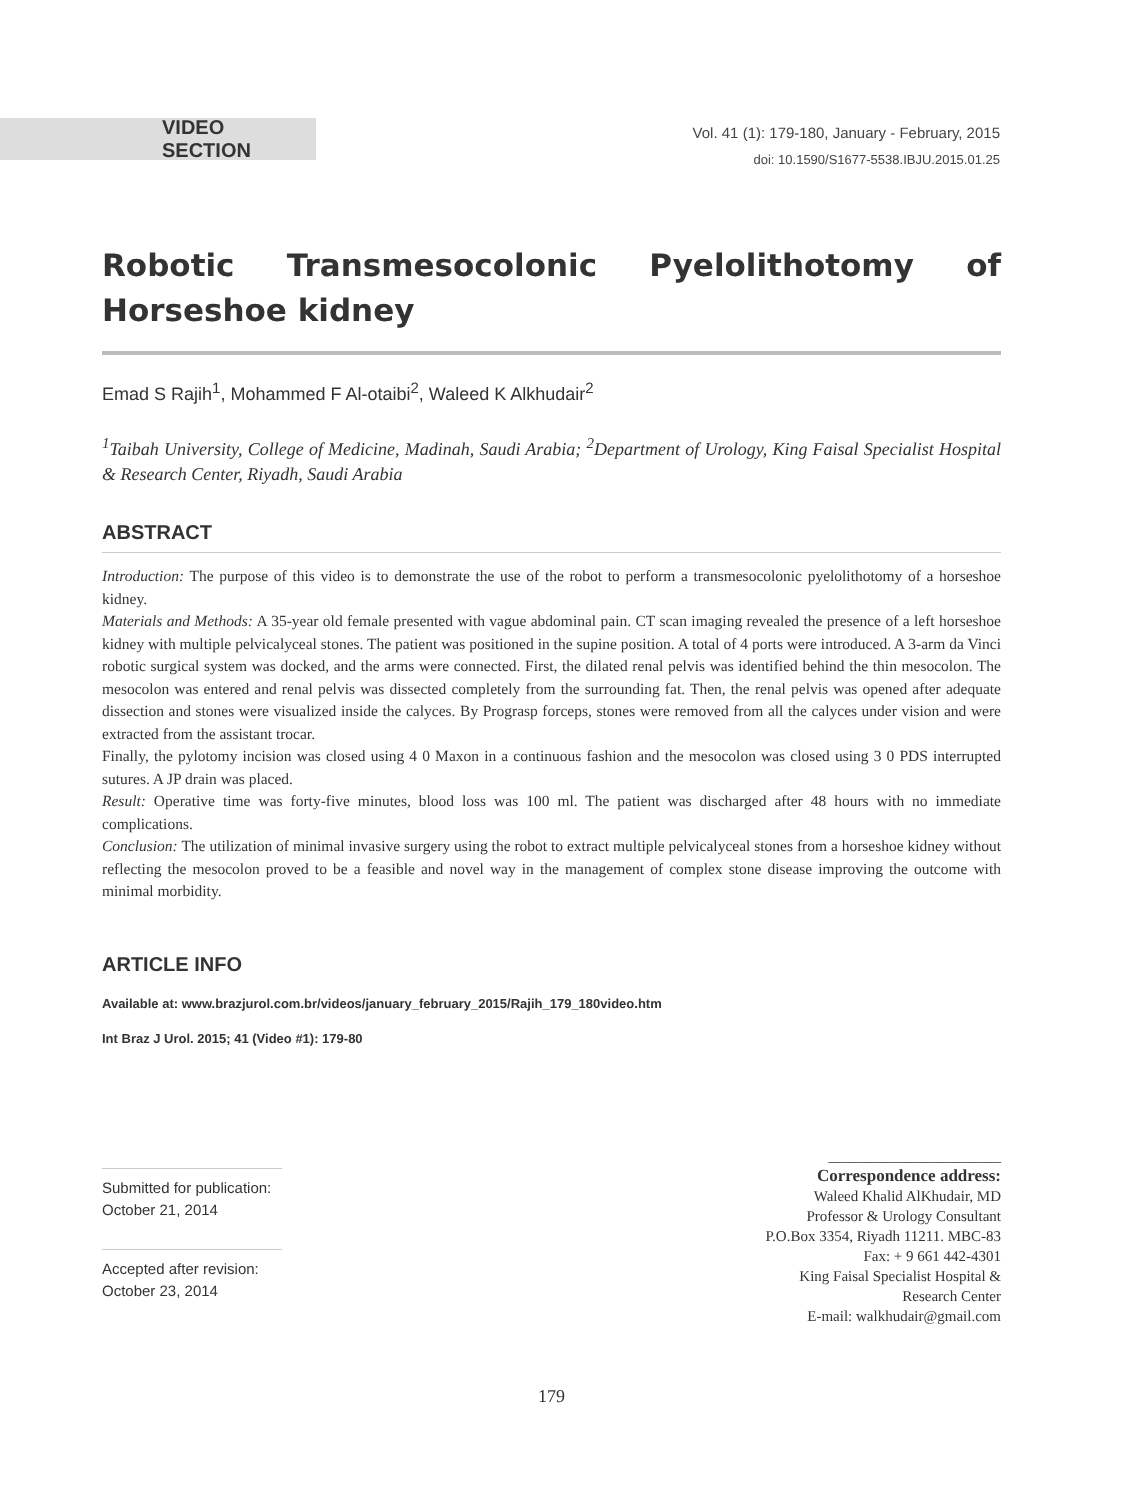VIDEO SECTION
Vol. 41 (1): 179-180, January - February, 2015
doi: 10.1590/S1677-5538.IBJU.2015.01.25
Robotic Transmesocolonic Pyelolithotomy of Horseshoe kidney
Emad S Rajih<sup>1</sup>, Mohammed F Al-otaibi<sup>2</sup>, Waleed K Alkhudair<sup>2</sup>
<sup>1</sup> Taibah University, College of Medicine, Madinah, Saudi Arabia; <sup>2</sup>Department of Urology, King Faisal Specialist Hospital & Research Center, Riyadh, Saudi Arabia
ABSTRACT
Introduction: The purpose of this video is to demonstrate the use of the robot to perform a transmesocolonic pyelolithotomy of a horseshoe kidney.
Materials and Methods: A 35-year old female presented with vague abdominal pain. CT scan imaging revealed the presence of a left horseshoe kidney with multiple pelvicalyceal stones. The patient was positioned in the supine position. A total of 4 ports were introduced. A 3-arm da Vinci robotic surgical system was docked, and the arms were connected. First, the dilated renal pelvis was identified behind the thin mesocolon. The mesocolon was entered and renal pelvis was dissected completely from the surrounding fat. Then, the renal pelvis was opened after adequate dissection and stones were visualized inside the calyces. By Prograsp forceps, stones were removed from all the calyces under vision and were extracted from the assistant trocar.
Finally, the pylotomy incision was closed using 4 0 Maxon in a continuous fashion and the mesocolon was closed using 3 0 PDS interrupted sutures. A JP drain was placed.
Result: Operative time was forty-five minutes, blood loss was 100 ml. The patient was discharged after 48 hours with no immediate complications.
Conclusion: The utilization of minimal invasive surgery using the robot to extract multiple pelvicalyceal stones from a horseshoe kidney without reflecting the mesocolon proved to be a feasible and novel way in the management of complex stone disease improving the outcome with minimal morbidity.
ARTICLE INFO
Available at: www.brazjurol.com.br/videos/january_february_2015/Rajih_179_180video.htm
Int Braz J Urol. 2015; 41 (Video #1): 179-80
Submitted for publication:
October 21, 2014
Accepted after revision:
October 23, 2014
_______________________
Correspondence address:
Waleed Khalid AlKhudair, MD
Professor & Urology Consultant
P.O.Box 3354, Riyadh 11211. MBC-83
Fax: + 9 661 442-4301
King Faisal Specialist Hospital &
Research Center
E-mail: walkhudair@gmail.com
179